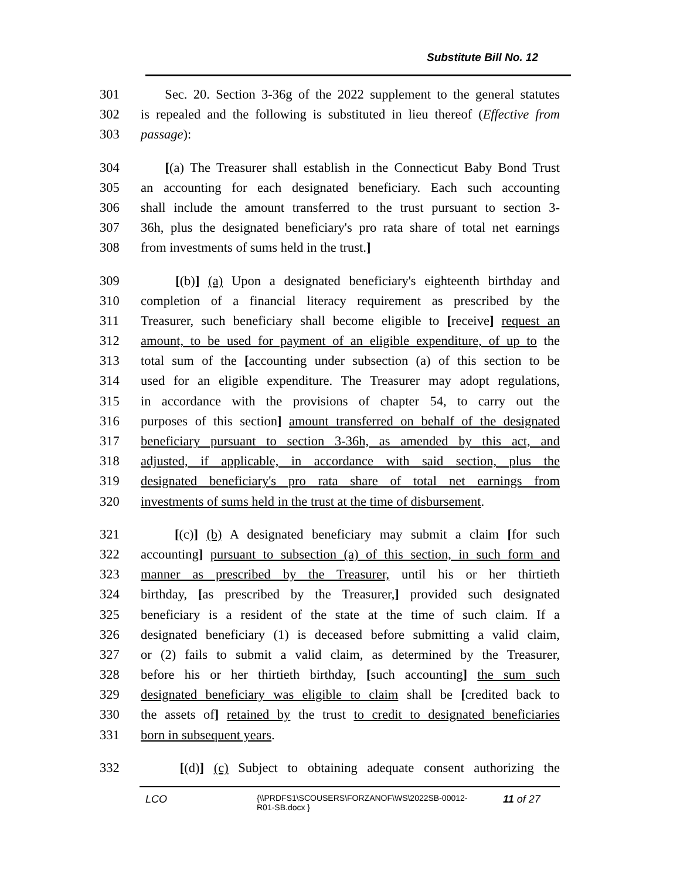Substitute Bill No. 12
301 Sec. 20. Section 3-36g of the 2022 supplement to the general statutes
302 is repealed and the following is substituted in lieu thereof (Effective from
303 passage):
304 [(a) The Treasurer shall establish in the Connecticut Baby Bond Trust
305 an accounting for each designated beneficiary. Each such accounting
306 shall include the amount transferred to the trust pursuant to section 3-
307 36h, plus the designated beneficiary's pro rata share of total net earnings
308 from investments of sums held in the trust.]
309 [(b)] (a) Upon a designated beneficiary's eighteenth birthday and
310 completion of a financial literacy requirement as prescribed by the
311 Treasurer, such beneficiary shall become eligible to [receive] request an
312 amount, to be used for payment of an eligible expenditure, of up to the
313 total sum of the [accounting under subsection (a) of this section to be
314 used for an eligible expenditure. The Treasurer may adopt regulations,
315 in accordance with the provisions of chapter 54, to carry out the
316 purposes of this section] amount transferred on behalf of the designated
317 beneficiary pursuant to section 3-36h, as amended by this act, and
318 adjusted, if applicable, in accordance with said section, plus the
319 designated beneficiary's pro rata share of total net earnings from
320 investments of sums held in the trust at the time of disbursement.
321 [(c)] (b) A designated beneficiary may submit a claim [for such
322 accounting] pursuant to subsection (a) of this section, in such form and
323 manner as prescribed by the Treasurer, until his or her thirtieth
324 birthday, [as prescribed by the Treasurer,] provided such designated
325 beneficiary is a resident of the state at the time of such claim. If a
326 designated beneficiary (1) is deceased before submitting a valid claim,
327 or (2) fails to submit a valid claim, as determined by the Treasurer,
328 before his or her thirtieth birthday, [such accounting] the sum such
329 designated beneficiary was eligible to claim shall be [credited back to
330 the assets of] retained by the trust to credit to designated beneficiaries
331 born in subsequent years.
332 [(d)] (c) Subject to obtaining adequate consent authorizing the
LCO {\\PRDFS1\SCOUSERS\FORZANOF\WS\2022SB-00012-
R01-SB.docx } 11 of 27